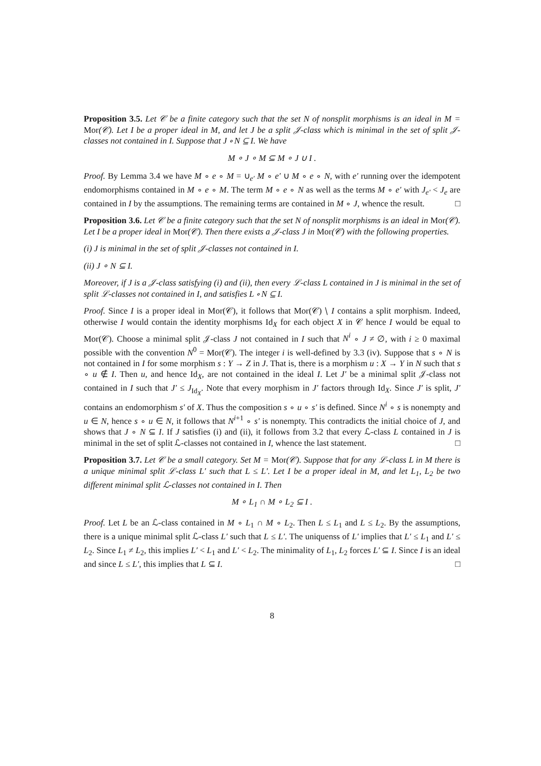Proposition 3.5. Let 𝒞 be a finite category such that the set N of nonsplit morphisms is an ideal in M = Mor(𝒞). Let I be a proper ideal in M, and let J be a split 𝒥-class which is minimal in the set of split 𝒥-classes not contained in I. Suppose that J ∘ N ⊆ I. We have
M ∘ J ∘ M ⊆ M ∘ J ∪ I .
Proof. By Lemma 3.4 we have M ∘ e ∘ M = ∪<sub>e′</sub> M ∘ e′ ∪ M ∘ e ∘ N, with e′ running over the idempotent endomorphisms contained in M ∘ e ∘ M. The term M ∘ e ∘ N as well as the terms M ∘ e′ with J<sub>e′</sub> < J<sub>e</sub> are contained in I by the assumptions. The remaining terms are contained in M ∘ J, whence the result. □
Proposition 3.6. Let 𝒞 be a finite category such that the set N of nonsplit morphisms is an ideal in Mor(𝒞). Let I be a proper ideal in Mor(𝒞). Then there exists a 𝒥-class J in Mor(𝒞) with the following properties.
(i) J is minimal in the set of split 𝒥-classes not contained in I.
(ii) J ∘ N ⊆ I.
Moreover, if J is a 𝒥-class satisfying (i) and (ii), then every ℒ-class L contained in J is minimal in the set of split ℒ-classes not contained in I, and satisfies L ∘ N ⊆ I.
Proof. Since I is a proper ideal in Mor(𝒞), it follows that Mor(𝒞) ∖ I contains a split morphism. Indeed, otherwise I would contain the identity morphisms Id<sub>X</sub> for each object X in 𝒞 hence I would be equal to Mor(𝒞). Choose a minimal split 𝒥-class J not contained in I such that N<sup>i</sup> ∘ J ≠ ∅, with i ≥ 0 maximal possible with the convention N<sup>0</sup> = Mor(𝒞). The integer i is well-defined by 3.3 (iv). Suppose that s ∘ N is not contained in I for some morphism s : Y → Z in J. That is, there is a morphism u : X → Y in N such that s ∘ u ∉ I. Then u, and hence Id<sub>X</sub>, are not contained in the ideal I. Let J′ be a minimal split 𝒥-class not contained in I such that J′ ≤ J<sub>Id<sub>X</sub></sub>. Note that every morphism in J′ factors through Id<sub>X</sub>. Since J′ is split, J′ contains an endomorphism s′ of X. Thus the composition s ∘ u ∘ s′ is defined. Since N<sup>i</sup> ∘ s is nonempty and u ∈ N, hence s ∘ u ∈ N, it follows that N<sup>i+1</sup> ∘ s′ is nonempty. This contradicts the initial choice of J, and shows that J ∘ N ⊆ I. If J satisfies (i) and (ii), it follows from 3.2 that every ℒ-class L contained in J is minimal in the set of split ℒ-classes not contained in I, whence the last statement. □
Proposition 3.7. Let 𝒞 be a small category. Set M = Mor(𝒞). Suppose that for any ℒ-class L in M there is a unique minimal split ℒ-class L′ such that L ≤ L′. Let I be a proper ideal in M, and let L<sub>1</sub>, L<sub>2</sub> be two different minimal split ℒ-classes not contained in I. Then
M ∘ L<sub>1</sub> ∩ M ∘ L<sub>2</sub> ⊆ I .
Proof. Let L be an ℒ-class contained in M ∘ L<sub>1</sub> ∩ M ∘ L<sub>2</sub>. Then L ≤ L<sub>1</sub> and L ≤ L<sub>2</sub>. By the assumptions, there is a unique minimal split ℒ-class L′ such that L ≤ L′. The uniquenss of L′ implies that L′ ≤ L<sub>1</sub> and L′ ≤ L<sub>2</sub>. Since L<sub>1</sub> ≠ L<sub>2</sub>, this implies L′ < L<sub>1</sub> and L′ < L<sub>2</sub>. The minimality of L<sub>1</sub>, L<sub>2</sub> forces L′ ⊆ I. Since I is an ideal and since L ≤ L′, this implies that L ⊆ I. □
8